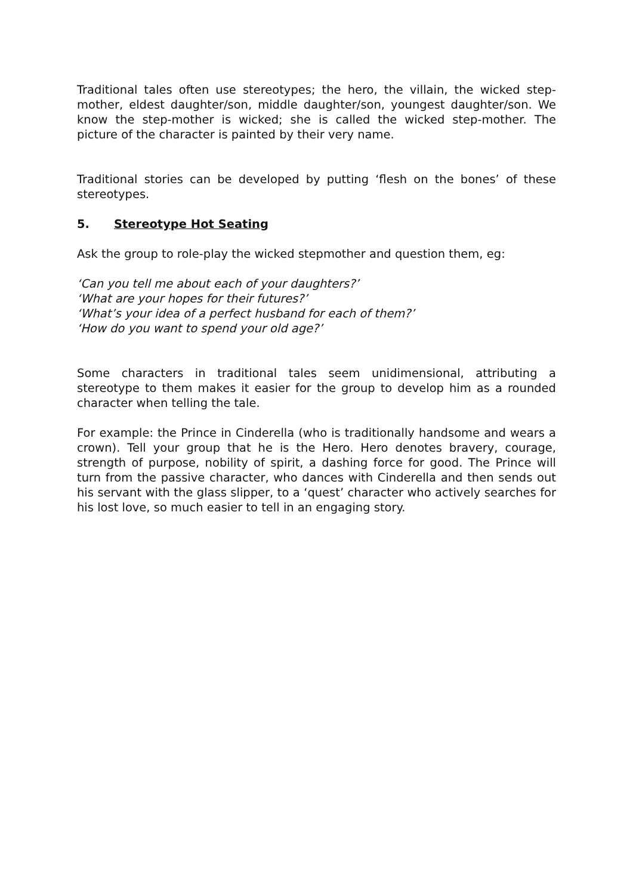Traditional tales often use stereotypes; the hero, the villain, the wicked step-mother, eldest daughter/son, middle daughter/son, youngest daughter/son. We know the step-mother is wicked; she is called the wicked step-mother. The picture of the character is painted by their very name.
Traditional stories can be developed by putting ‘flesh on the bones’ of these stereotypes.
5. Stereotype Hot Seating
Ask the group to role-play the wicked stepmother and question them, eg:
‘Can you tell me about each of your daughters?’
‘What are your hopes for their futures?’
‘What’s your idea of a perfect husband for each of them?’
‘How do you want to spend your old age?’
Some characters in traditional tales seem unidimensional, attributing a stereotype to them makes it easier for the group to develop him as a rounded character when telling the tale.
For example: the Prince in Cinderella (who is traditionally handsome and wears a crown). Tell your group that he is the Hero. Hero denotes bravery, courage, strength of purpose, nobility of spirit, a dashing force for good. The Prince will turn from the passive character, who dances with Cinderella and then sends out his servant with the glass slipper, to a ‘quest’ character who actively searches for his lost love, so much easier to tell in an engaging story.